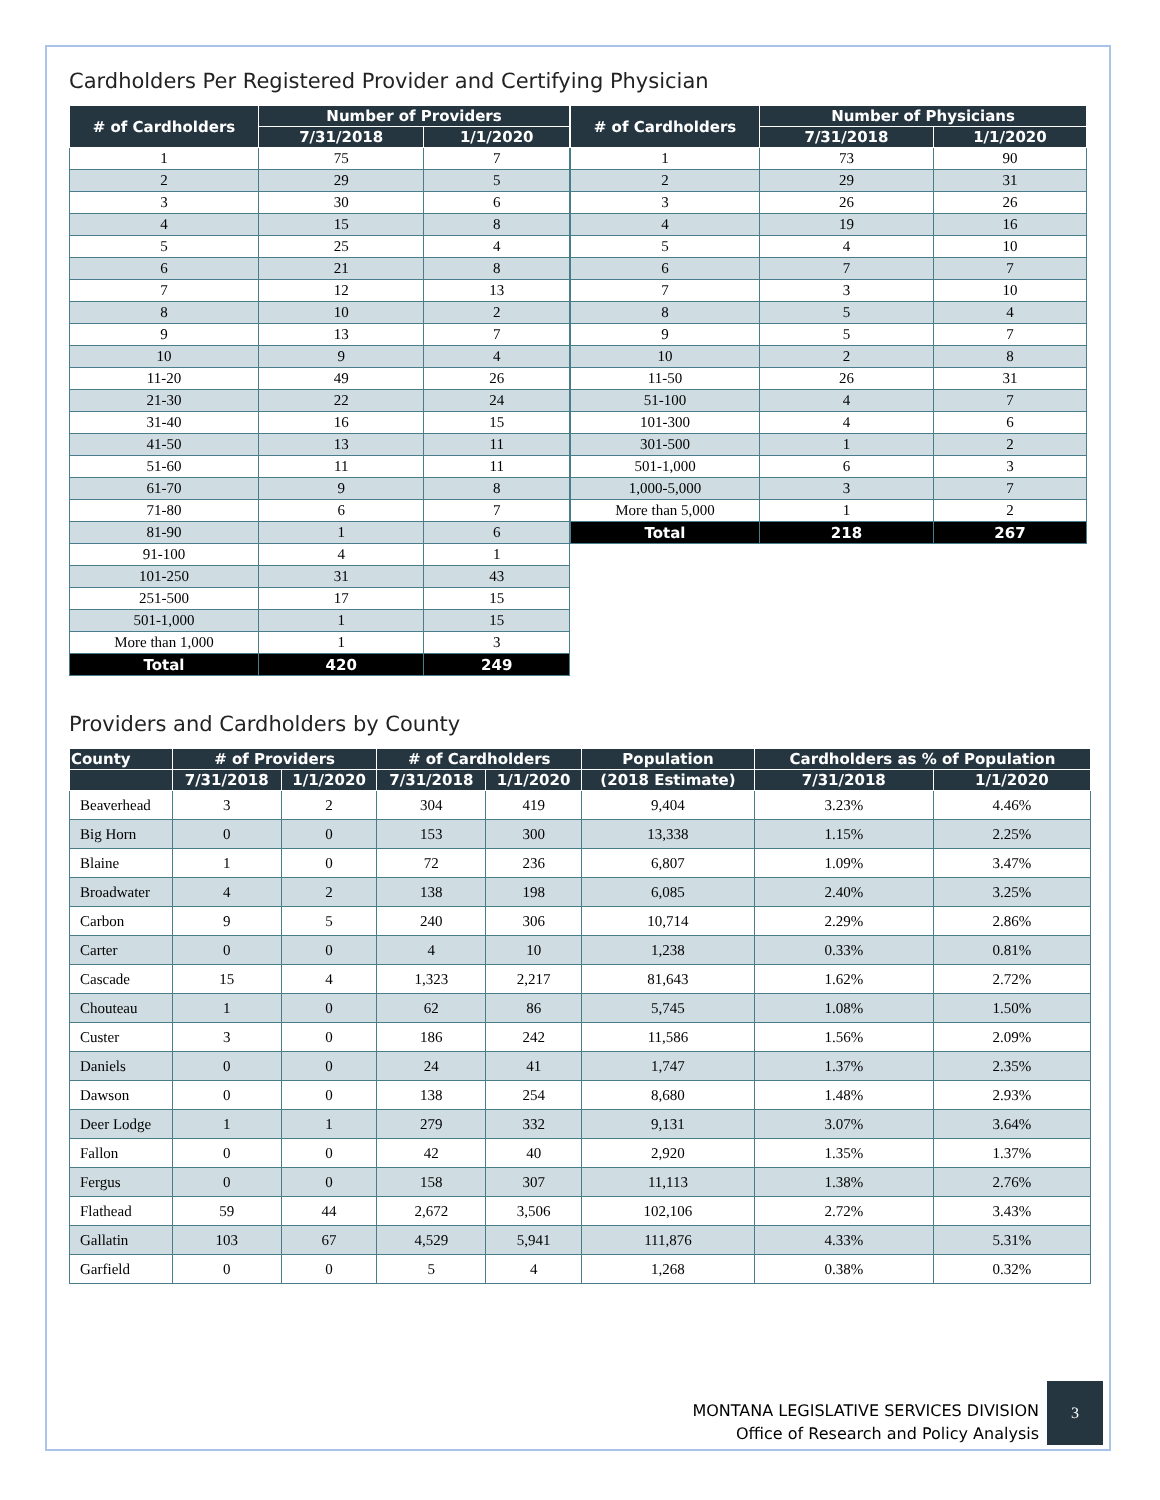Cardholders Per Registered Provider and Certifying Physician
| # of Cardholders | Number of Providers | |
| --- | --- | --- |
| | 7/31/2018 | 1/1/2020 |
| 1 | 75 | 7 |
| 2 | 29 | 5 |
| 3 | 30 | 6 |
| 4 | 15 | 8 |
| 5 | 25 | 4 |
| 6 | 21 | 8 |
| 7 | 12 | 13 |
| 8 | 10 | 2 |
| 9 | 13 | 7 |
| 10 | 9 | 4 |
| 11-20 | 49 | 26 |
| 21-30 | 22 | 24 |
| 31-40 | 16 | 15 |
| 41-50 | 13 | 11 |
| 51-60 | 11 | 11 |
| 61-70 | 9 | 8 |
| 71-80 | 6 | 7 |
| 81-90 | 1 | 6 |
| 91-100 | 4 | 1 |
| 101-250 | 31 | 43 |
| 251-500 | 17 | 15 |
| 501-1,000 | 1 | 15 |
| More than 1,000 | 1 | 3 |
| Total | 420 | 249 |
| # of Cardholders | Number of Physicians | |
| --- | --- | --- |
| | 7/31/2018 | 1/1/2020 |
| 1 | 73 | 90 |
| 2 | 29 | 31 |
| 3 | 26 | 26 |
| 4 | 19 | 16 |
| 5 | 4 | 10 |
| 6 | 7 | 7 |
| 7 | 3 | 10 |
| 8 | 5 | 4 |
| 9 | 5 | 7 |
| 10 | 2 | 8 |
| 11-50 | 26 | 31 |
| 51-100 | 4 | 7 |
| 101-300 | 4 | 6 |
| 301-500 | 1 | 2 |
| 501-1,000 | 6 | 3 |
| 1,000-5,000 | 3 | 7 |
| More than 5,000 | 1 | 2 |
| Total | 218 | 267 |
Providers and Cardholders by County
| County | # of Providers | | # of Cardholders | | Population | Cardholders as % of Population | |
| --- | --- | --- | --- | --- | --- | --- | --- |
| | 7/31/2018 | 1/1/2020 | 7/31/2018 | 1/1/2020 | (2018 Estimate) | 7/31/2018 | 1/1/2020 |
| Beaverhead | 3 | 2 | 304 | 419 | 9,404 | 3.23% | 4.46% |
| Big Horn | 0 | 0 | 153 | 300 | 13,338 | 1.15% | 2.25% |
| Blaine | 1 | 0 | 72 | 236 | 6,807 | 1.09% | 3.47% |
| Broadwater | 4 | 2 | 138 | 198 | 6,085 | 2.40% | 3.25% |
| Carbon | 9 | 5 | 240 | 306 | 10,714 | 2.29% | 2.86% |
| Carter | 0 | 0 | 4 | 10 | 1,238 | 0.33% | 0.81% |
| Cascade | 15 | 4 | 1,323 | 2,217 | 81,643 | 1.62% | 2.72% |
| Chouteau | 1 | 0 | 62 | 86 | 5,745 | 1.08% | 1.50% |
| Custer | 3 | 0 | 186 | 242 | 11,586 | 1.56% | 2.09% |
| Daniels | 0 | 0 | 24 | 41 | 1,747 | 1.37% | 2.35% |
| Dawson | 0 | 0 | 138 | 254 | 8,680 | 1.48% | 2.93% |
| Deer Lodge | 1 | 1 | 279 | 332 | 9,131 | 3.07% | 3.64% |
| Fallon | 0 | 0 | 42 | 40 | 2,920 | 1.35% | 1.37% |
| Fergus | 0 | 0 | 158 | 307 | 11,113 | 1.38% | 2.76% |
| Flathead | 59 | 44 | 2,672 | 3,506 | 102,106 | 2.72% | 3.43% |
| Gallatin | 103 | 67 | 4,529 | 5,941 | 111,876 | 4.33% | 5.31% |
| Garfield | 0 | 0 | 5 | 4 | 1,268 | 0.38% | 0.32% |
MONTANA LEGISLATIVE SERVICES DIVISION
Office of Research and Policy Analysis
3